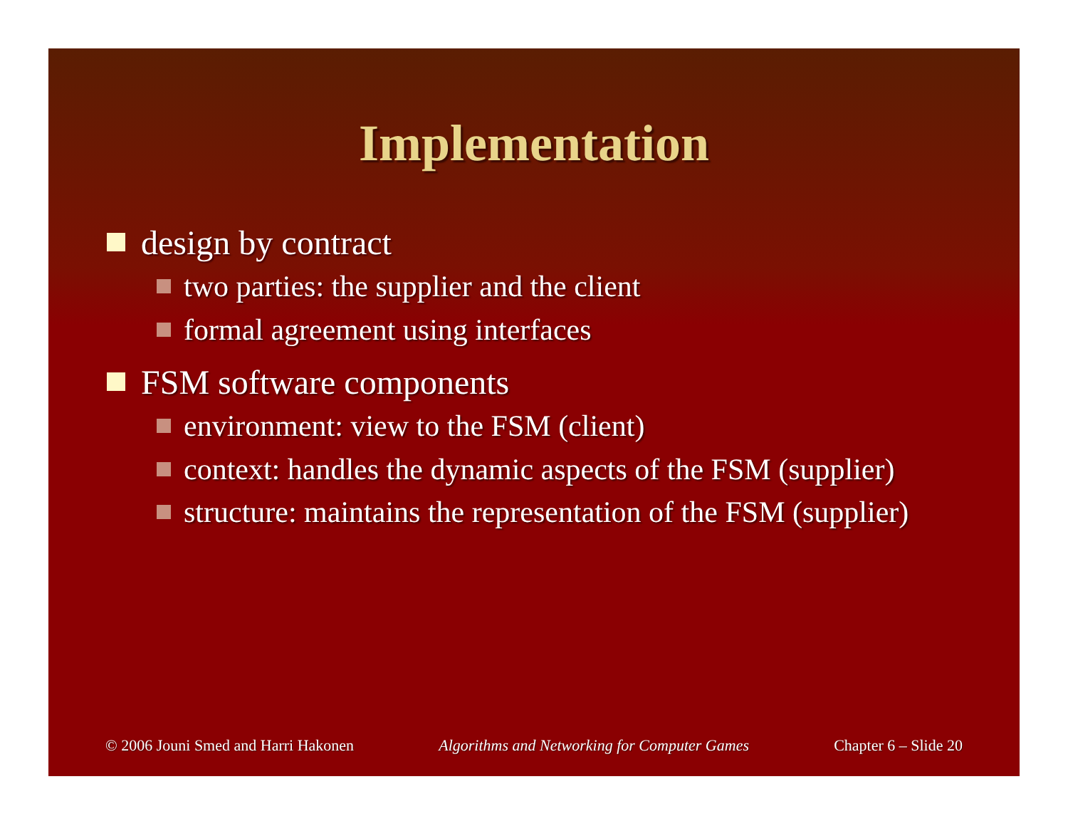Implementation
design by contract
two parties: the supplier and the client
formal agreement using interfaces
FSM software components
environment: view to the FSM (client)
context: handles the dynamic aspects of the FSM (supplier)
structure: maintains the representation of the FSM (supplier)
© 2006 Jouni Smed and Harri Hakonen Algorithms and Networking for Computer Games Chapter 6 – Slide 20